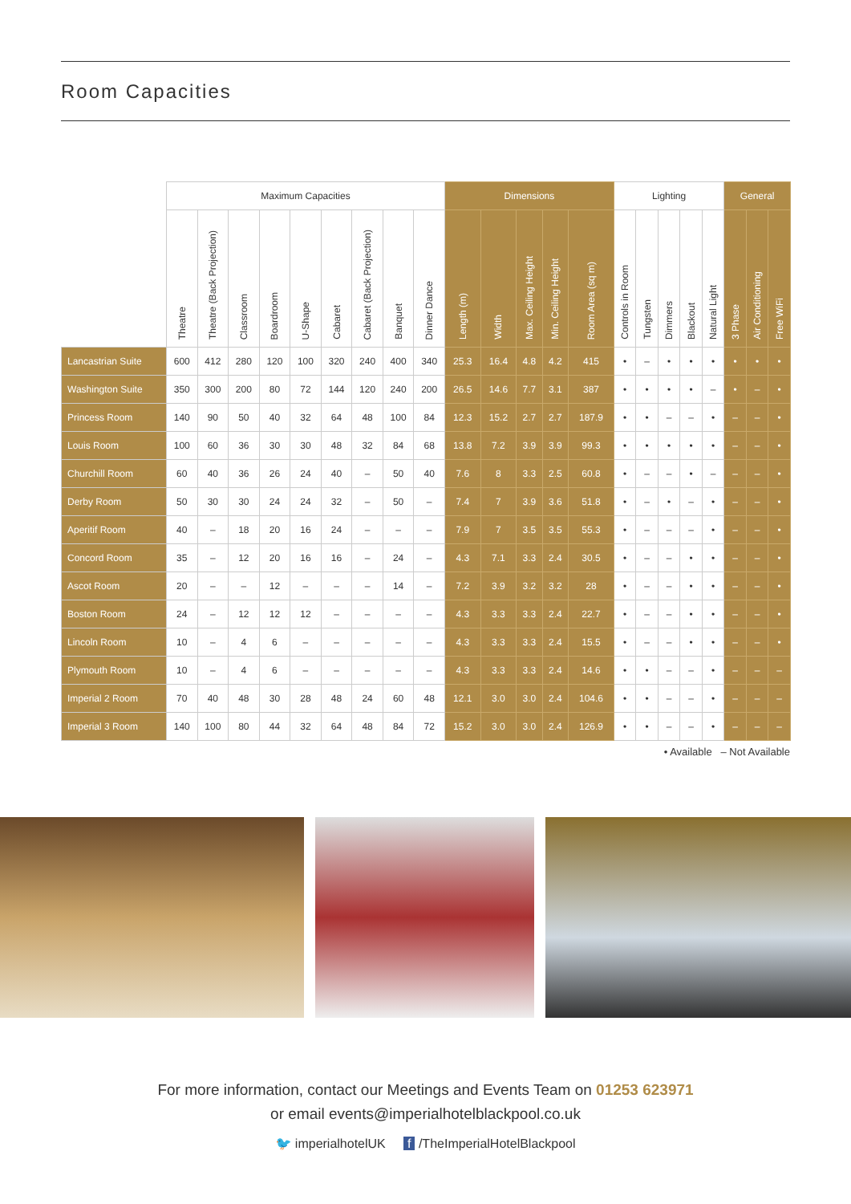Room Capacities
| | Maximum Capacities | | | | | | | | | Dimensions | | | | | Lighting | | | | | General | | |
| --- | --- | --- | --- | --- | --- | --- | --- | --- | --- | --- | --- | --- | --- | --- | --- | --- | --- | --- | --- | --- | --- | --- |
| | Theatre | Theatre (Back Projection) | Classroom | Boardroom | U-Shape | Cabaret | Cabaret (Back Projection) | Banquet | Dinner Dance | Length (m) | Width | Max. Ceiling Height | Min. Ceiling Height | Room Area (sq m) | Controls in Room | Tungsten | Dimmers | Blackout | Natural Light | 3 Phase | Air Conditioning | Free WiFi |
| Lancastrian Suite | 600 | 412 | 280 | 120 | 100 | 320 | 240 | 400 | 340 | 25.3 | 16.4 | 4.8 | 4.2 | 415 | • | – | • | • | • | • | • | • |
| Washington Suite | 350 | 300 | 200 | 80 | 72 | 144 | 120 | 240 | 200 | 26.5 | 14.6 | 7.7 | 3.1 | 387 | • | • | • | • | – | • | – | • |
| Princess Room | 140 | 90 | 50 | 40 | 32 | 64 | 48 | 100 | 84 | 12.3 | 15.2 | 2.7 | 2.7 | 187.9 | • | • | – | – | • | – | – | • |
| Louis Room | 100 | 60 | 36 | 30 | 30 | 48 | 32 | 84 | 68 | 13.8 | 7.2 | 3.9 | 3.9 | 99.3 | • | • | • | • | • | – | – | • |
| Churchill Room | 60 | 40 | 36 | 26 | 24 | 40 | – | 50 | 40 | 7.6 | 8 | 3.3 | 2.5 | 60.8 | • | – | – | • | – | – | – | • |
| Derby Room | 50 | 30 | 30 | 24 | 24 | 32 | – | 50 | – | 7.4 | 7 | 3.9 | 3.6 | 51.8 | • | – | • | – | • | – | – | • |
| Aperitif Room | 40 | – | 18 | 20 | 16 | 24 | – | – | – | 7.9 | 7 | 3.5 | 3.5 | 55.3 | • | – | – | – | • | – | – | • |
| Concord Room | 35 | – | 12 | 20 | 16 | 16 | – | 24 | – | 4.3 | 7.1 | 3.3 | 2.4 | 30.5 | • | – | – | • | • | – | – | • |
| Ascot Room | 20 | – | – | 12 | – | – | – | 14 | – | 7.2 | 3.9 | 3.2 | 3.2 | 28 | • | – | – | • | • | – | – | • |
| Boston Room | 24 | – | 12 | 12 | 12 | – | – | – | – | 4.3 | 3.3 | 3.3 | 2.4 | 22.7 | • | – | – | • | • | – | – | • |
| Lincoln Room | 10 | – | 4 | 6 | – | – | – | – | – | 4.3 | 3.3 | 3.3 | 2.4 | 15.5 | • | – | – | • | • | – | – | • |
| Plymouth Room | 10 | – | 4 | 6 | – | – | – | – | – | 4.3 | 3.3 | 3.3 | 2.4 | 14.6 | • | • | – | – | • | – | – | – |
| Imperial 2 Room | 70 | 40 | 48 | 30 | 28 | 48 | 24 | 60 | 48 | 12.1 | 3.0 | 3.0 | 2.4 | 104.6 | • | • | – | – | • | – | – | – |
| Imperial 3 Room | 140 | 100 | 80 | 44 | 32 | 64 | 48 | 84 | 72 | 15.2 | 3.0 | 3.0 | 2.4 | 126.9 | • | • | – | – | • | – | – | – |
• Available – Not Available
For more information, contact our Meetings and Events Team on 01253 623971
or email events@imperialhotelblackpool.co.uk
🐦 imperialhotelUK f /TheImperialHotelBlackpool